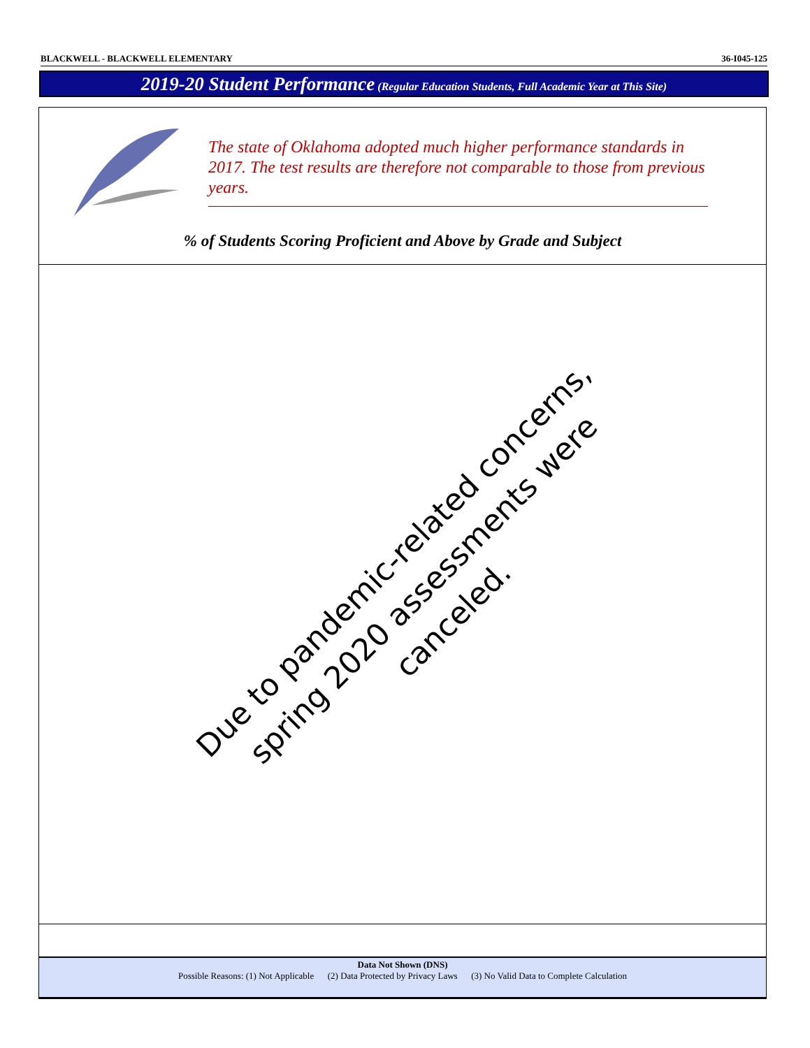BLACKWELL - BLACKWELL ELEMENTARY 36-I045-125
2019-20 Student Performance (Regular Education Students, Full Academic Year at This Site)
The state of Oklahoma adopted much higher performance standards in 2017. The test results are therefore not comparable to those from previous years.
% of Students Scoring Proficient and Above by Grade and Subject
Due to pandemic-related concerns,
spring 2020 assessments were canceled.
Data Not Shown (DNS)
Possible Reasons: (1) Not Applicable (2) Data Protected by Privacy Laws (3) No Valid Data to Complete Calculation